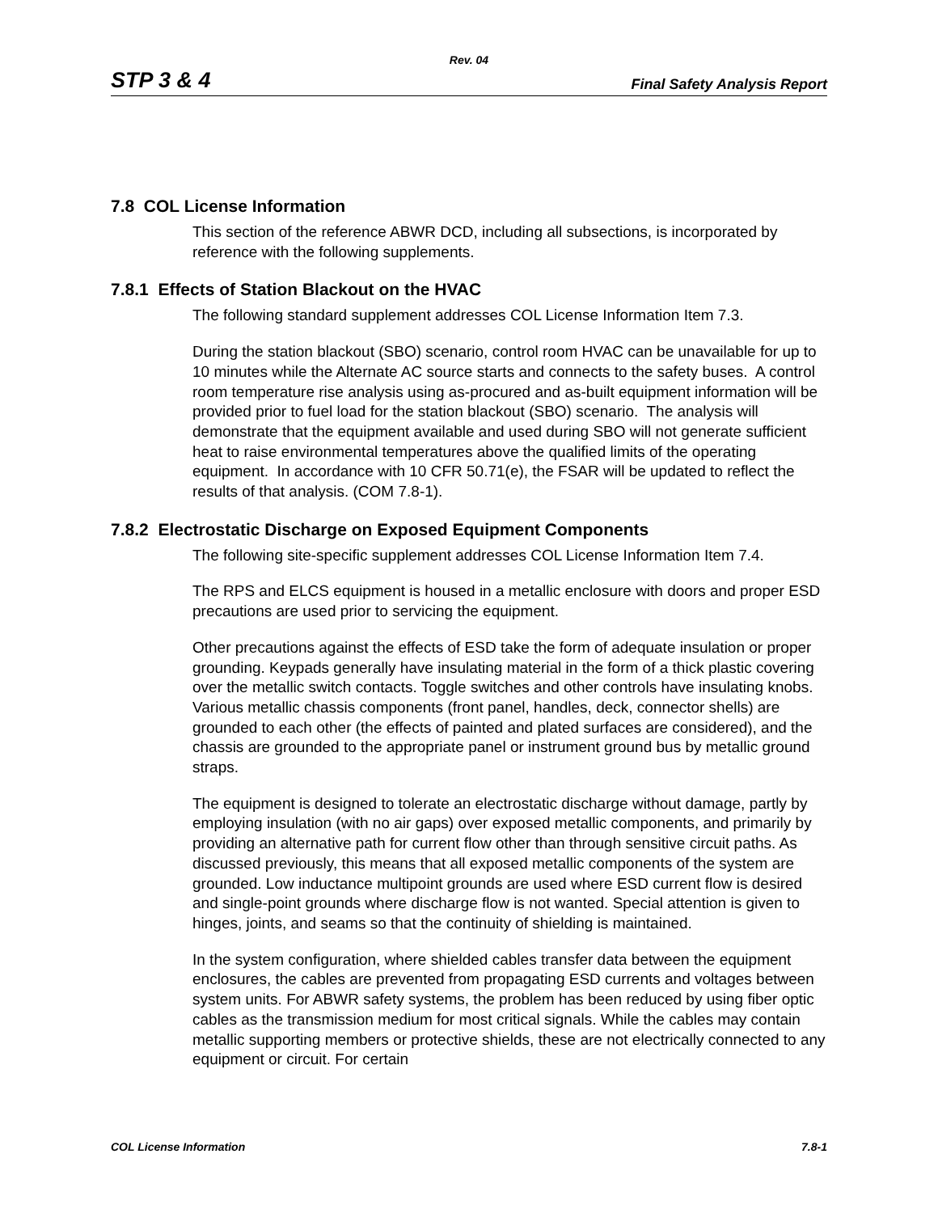Rev. 04
STP 3 & 4 Final Safety Analysis Report
7.8 COL License Information
This section of the reference ABWR DCD, including all subsections, is incorporated by reference with the following supplements.
7.8.1 Effects of Station Blackout on the HVAC
The following standard supplement addresses COL License Information Item 7.3.
During the station blackout (SBO) scenario, control room HVAC can be unavailable for up to 10 minutes while the Alternate AC source starts and connects to the safety buses. A control room temperature rise analysis using as-procured and as-built equipment information will be provided prior to fuel load for the station blackout (SBO) scenario. The analysis will demonstrate that the equipment available and used during SBO will not generate sufficient heat to raise environmental temperatures above the qualified limits of the operating equipment. In accordance with 10 CFR 50.71(e), the FSAR will be updated to reflect the results of that analysis. (COM 7.8-1).
7.8.2 Electrostatic Discharge on Exposed Equipment Components
The following site-specific supplement addresses COL License Information Item 7.4.
The RPS and ELCS equipment is housed in a metallic enclosure with doors and proper ESD precautions are used prior to servicing the equipment.
Other precautions against the effects of ESD take the form of adequate insulation or proper grounding. Keypads generally have insulating material in the form of a thick plastic covering over the metallic switch contacts. Toggle switches and other controls have insulating knobs. Various metallic chassis components (front panel, handles, deck, connector shells) are grounded to each other (the effects of painted and plated surfaces are considered), and the chassis are grounded to the appropriate panel or instrument ground bus by metallic ground straps.
The equipment is designed to tolerate an electrostatic discharge without damage, partly by employing insulation (with no air gaps) over exposed metallic components, and primarily by providing an alternative path for current flow other than through sensitive circuit paths. As discussed previously, this means that all exposed metallic components of the system are grounded. Low inductance multipoint grounds are used where ESD current flow is desired and single-point grounds where discharge flow is not wanted. Special attention is given to hinges, joints, and seams so that the continuity of shielding is maintained.
In the system configuration, where shielded cables transfer data between the equipment enclosures, the cables are prevented from propagating ESD currents and voltages between system units. For ABWR safety systems, the problem has been reduced by using fiber optic cables as the transmission medium for most critical signals. While the cables may contain metallic supporting members or protective shields, these are not electrically connected to any equipment or circuit. For certain
COL License Information 7.8-1